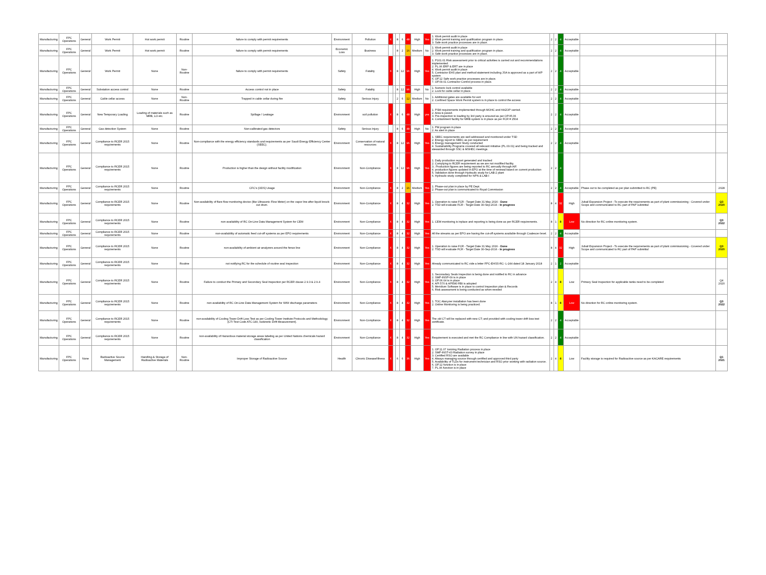| Manufacturing | FPC Operations | General | Work Permit | Hot work permit | Routine | failure to comply with permit requirements | Environment | Pollution | X | | 8 | 6 | 48 | High | Yes | 1. Work permit audit in place 2. Work permit training and qualification program in place. 3. Safe work practice processes are in place. | 2 | 2 | 4 | Acceptable | | |
| Manufacturing | FPC Operations | General | Work Permit | Hot work permit | Routine | failure to comply with permit requirements | Economic Loss | Business | | | 8 | 2 | 16 | Medium | No | 1. Work permit audit in place 2. Work permit training and qualification program in place. 3. Safe work practice processes are in place. | 2 | 2 | 4 | Acceptable | | |
| Manufacturing | FPC Operations | General | Work Permit | None | Non-Routine | failure to comply with permit requirements | Safety | Fatality | X | | 8 | 12 | 96 | High | Yes | 1. P101.01 Risk assessment prior to critical activities is carried out and recommendations implemented. 2. PL.06 ERP & ERT are in place 4. Work permit audit in place 5. Contractor EHS plan and method statement including JSA is approved as a part of WP system 6. OP.12 Safe work practice processes are in place. 7. OP.09.01 Contractor Control process in place. | 2 | 2 | 4 | Acceptable | | |
| Manufacturing | FPC Operations | General | Substation access control | None | Routine | Access control not in place | Safety | Fatality | | | 8 | 12 | 96 | High | No | 1. Numeric lock control available 2. Lock for cable cellar in place. | 2 | 2 | 4 | Acceptable | | |
| Manufacturing | FPC Operations | General | Cable cellar access | None | Non-Routine | Trapped in cable cellar during fire | Safety | Serious Injury | | | 2 | 6 | 12 | Medium | No | 1. Additional gates are available for exit 2. Confined Space Work Permit system is in place to control the access | 2 | 2 | 4 | Acceptable | | |
| Manufacturing | FPC Operations | General | New Temporary Loading | Loading of materials such as MRB, LO etc. | Routine | Spillage / Leakage | Environment | soil pollution | X | | 8 | 6 | 48 | High | yes | 1. PSM requirements implemented through MOHC and HAZOP carried. 2. Area is paved. 3. Pre-inspection to loading by 3rd party is ensured as per OP.05.06 4. Containment facility for MRB system is in place as per FCR # 2504 | 2 | 2 | 4 | Acceptable | | |
| Manufacturing | FPC Operations | General | Gas detection System | None | Routine | Non-calibrated gas detectors | Safety | Serious Injury | | | 8 | 6 | 48 | High | No | 1. PM program in place 2. As alert in place | 2 | 2 | 4 | Acceptable | | |
| Manufacturing | FPC Operations | General | Compliance to RCER 2015 requirements | None | Routine | Non-compliance with the energy efficiency standards and requirements as per Saudi Energy Efficiency Center (SEEC). | Environment | Conservation of natural resources | X | | 8 | 12 | 96 | High | Yes | 1. SEEC requirements are well addressed and monitored under TSD 2. Energy report to SEEC as per requirement 3. Energy management Study conducted 4. Sustainability Programs covered all relevant initiative (PL.03.01) and being tracked and stewarded through SSC & MSHEC meetings. | 2 | 2 | 4 | Acceptable | | |
| Manufacturing | FPC Operations | General | Compliance to RCER 2015 requirements | None | Routine | Production is higher than the design without facility modification | Environment | Non-Compliance | X | | 8 | 12 | 96 | High | Yes | 1. Daily production report generated and tracked 2. Complying to RCER requirement as we are not modified facility. 3.. Production figures are being reported to RC annually through AIF. 4. production figures updated in EPO at the time of renewal based on current production 5. Validation done through Hydraulic study for LAB-2 plant 6. Hydraulic study completed for NPN & LAB-I | 2 | 2 | 4 | | | |
| Manufacturing | FPC Operations | General | Compliance to RCER 2015 requirements | None | Routine | CFC's (ODS) Usage | Environment | Non-Compliance | X | | 8 | 2 | 16 | Medium | Yes | 1. Phase-out plan in place by PE Dept. 2. Phase-out plan is communicated to Royal Commission | 2 | 2 | 4 | Acceptable | Phase out to be completed as per plan submitted to RC (PE) | 2028 |
| Manufacturing | FPC Operations | General | Compliance to RCER 2015 requirements | None | Routine | Non-availability of flare flow monitoring device (like Ultrasonic Flow Meter) on the vapor line after liquid knock-out drum. | Environment | Non-Compliance | X | | 8 | 4 | 32 | High | Yes | 1. Operation to raise FCR - Target Date 31 May 2016 - Done 2. TSD will evaluate FCR - Target Date 30-Sep-2016 - In progress | 8 | 4 | 32 | High | Jubail Expansion Project - To execute the requirements as part of plant commissioning - Covered under Scope and communicated to RC part of PAP submittal | Q3 2020 |
| Manufacturing | FPC Operations | General | Compliance to RCER 2015 requirements | None | Routine | non-availability of RC On-Line Data Management System for CEM | Environment | Non-Compliance | X | | 8 | 4 | 32 | High | Yes | 1. CEM monitoring is inplace and reporting is being done as per RCER requirements. | 8 | 1 | 8 | Low | No direction for RC online monitoring system. | Q3 2022 |
| Manufacturing | FPC Operations | General | Compliance to RCER 2015 requirements | None | Routine | non-availability of automatic feed cut-off systems as per EPO requirements | Environment | Non-Compliance | X | | 8 | 4 | 32 | High | Yes | All the streams as per EPO are having the cut-off systems available through Coalescer level. | 2 | 2 | 4 | Acceptable | | |
| Manufacturing | FPC Operations | General | Compliance to RCER 2015 requirements | None | Routine | non-availability of ambient air analyzers around the fence line | Environment | Non-Compliance | X | | 8 | 4 | 32 | High | Yes | 1. Operation to raise FCR - Target Date 31 May 2016 - Done 2. TSD will evaluate FCR - Target Date 30-Sep-2016 - In progress | 8 | 4 | 32 | High | Jubail Expansion Project - To execute the requirements as part of plant commissioning - Covered under Scope and communicated to RC part of PAP submittal | Q3 2020 |
| Manufacturing | FPC Operations | General | Compliance to RCER 2015 requirements | None | Routine | not notifying RC for the schedule of routine seal inspection | Environment | Non-Compliance | X | | 8 | 4 | 32 | High | Yes | Already communicated to RC vide a letter FPC-EHSS-RC- L-244 dated 18 January 2018 | 2 | 1 | 2 | Acceptable | | |
| Manufacturing | FPC Operations | General | Compliance to RCER 2015 requirements | None | Routine | Failure to conduct the Primary and Secondary Seal Inspection per RCER clause 2.9.3 & 2.9.4 | Environment | Non-Compliance | X | | 8 | 4 | 32 | High | Yes | 1. Seconadary Seals Inspection is being done and notified to RC in advance 2. SMP-INSP-09 is in place 3. OP.06.04 is in place 4. API 570 & API580 RBI is adopted 5. Meridium Software is in place to control Inspection plan & Records 6. Risk assessment is being conducted as when needed | 2 | 4 | 8 | Low | Primary Seal Inspection for applicable tanks need to be completed | Q4 2020 |
| Manufacturing | FPC Operations | General | Compliance to RCER 2015 requirements | None | Routine | non-availability of RC On-Line Data Management System for IWW discharge parameters | Environment | Non-Compliance | X | | 8 | 4 | 32 | High | Yes | 1. TOC Alanyzer installation has been done 2. Online Monitoring is being practiced. | 8 | 1 | 8 | Low | No direction for RC online monitoring system. | Q3 2022 |
| Manufacturing | FPC Operations | General | Compliance to RCER 2015 requirements | None | Routine | non-availability of Cooling Tower Drift Loss Test as per Cooling Tower Institute Protocols and Methodology (CTI Test Code ATC-140, Isokinetic Drift Measurement). | Environment | Non-Compliance | X | | 8 | 4 | 32 | High | Yes | The old CT will be replaced with new CT; and provided with cooling tower drift loss test certificate. | 2 | 2 | 4 | Acceptable | | |
| Manufacturing | FPC Operations | General | Compliance to RCER 2015 requirements | None | Routine | non-availability of Hazardous material storage areas labeling as per United Nations chemicals hazard classification | Environment | Non-Compliance | X | | 8 | 4 | 32 | High | Yes | Requirement is executed and met the RC Compliance in line with UN hazard classification. | 2 | 2 | 4 | Acceptable | | |
| Manufacturing | FPC Operations | None | Radioactive Source Management | Handling & Storage of Radioactive Materials | Non-Routine | Improper Storage of Radioactive Source | Health | Chronic Disease/Illness | X | | 6 | 6 | 36 | High | Yes | 1. OP.11.07 Ionizing Radiation process in place 2. SMP-INST-43 Radiation survey in place 3. Certified RSO are available 4. Always managing source through certified and approved third party 5. Availability of TLDs for instrument technician and RSO prior working with radiation source. 6. OP.12 function is in place 7. PL.06 function is in place | 2 | 4 | 8 | Low | Facility storage is required for Radioactive source as per KACARE requirements | Q1 2021 |